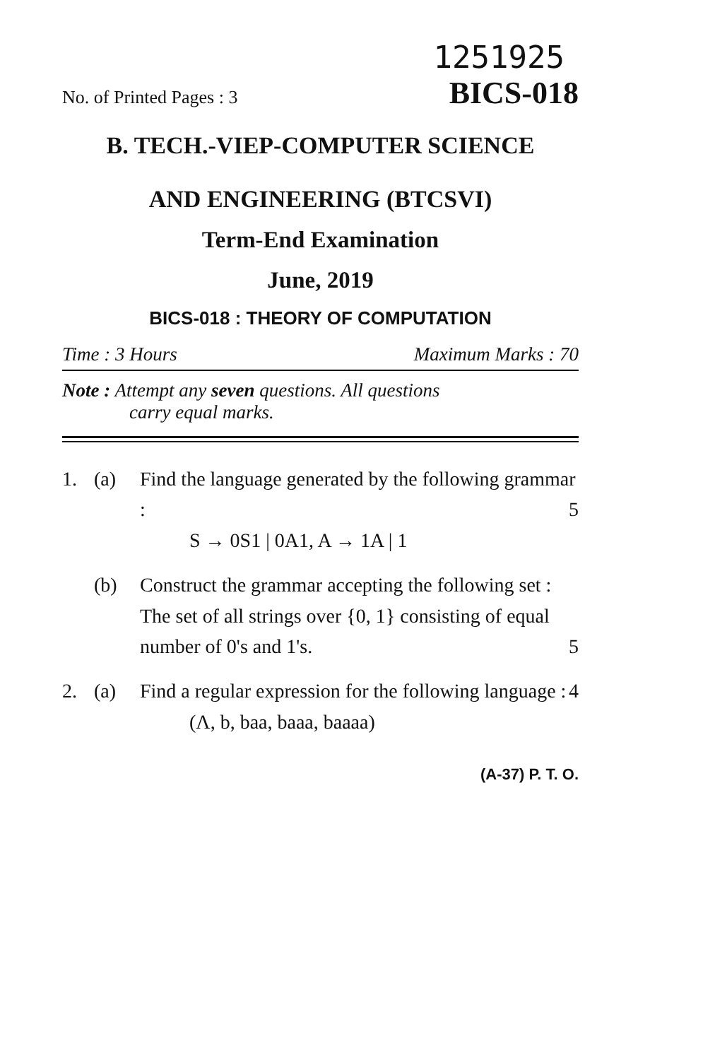1251925
No. of Printed Pages : 3 BICS-018
B. TECH.-VIEP-COMPUTER SCIENCE
AND ENGINEERING (BTCSVI)
Term-End Examination
June, 2019
BICS-018 : THEORY OF COMPUTATION
Time : 3 Hours Maximum Marks : 70
Note : Attempt any seven questions. All questions
carry equal marks.
1. (a) Find the language generated by the following grammar : 5
S → 0S1 | 0A1, A → 1A | 1
(b) Construct the grammar accepting the following set :
The set of all strings over {0, 1} consisting of equal number of 0's and 1's. 5
2. (a) Find a regular expression for the following language : 4
(Λ, b, baa, baaa, baaaa)
(A-37) P. T. O.